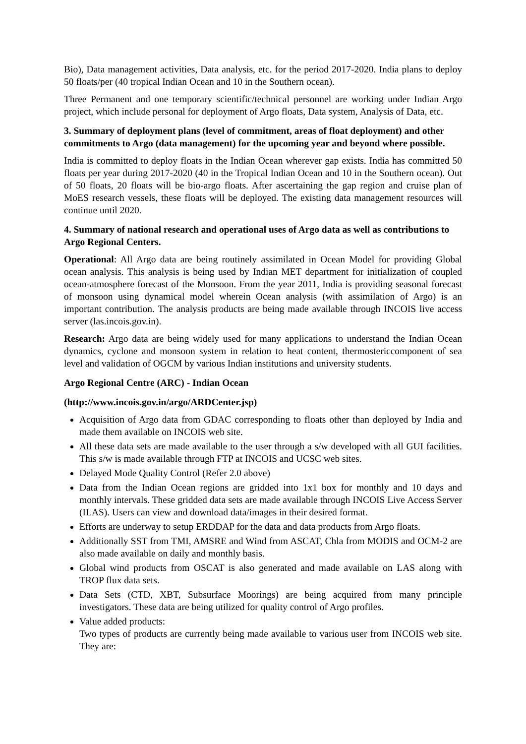Bio), Data management activities, Data analysis, etc. for the period 2017-2020. India plans to deploy 50 floats/per (40 tropical Indian Ocean and 10 in the Southern ocean).
Three Permanent and one temporary scientific/technical personnel are working under Indian Argo project, which include personal for deployment of Argo floats, Data system, Analysis of Data, etc.
3. Summary of deployment plans (level of commitment, areas of float deployment) and other commitments to Argo (data management) for the upcoming year and beyond where possible.
India is committed to deploy floats in the Indian Ocean wherever gap exists. India has committed 50 floats per year during 2017-2020 (40 in the Tropical Indian Ocean and 10 in the Southern ocean). Out of 50 floats, 20 floats will be bio-argo floats. After ascertaining the gap region and cruise plan of MoES research vessels, these floats will be deployed. The existing data management resources will continue until 2020.
4. Summary of national research and operational uses of Argo data as well as contributions to Argo Regional Centers.
Operational: All Argo data are being routinely assimilated in Ocean Model for providing Global ocean analysis. This analysis is being used by Indian MET department for initialization of coupled ocean-atmosphere forecast of the Monsoon. From the year 2011, India is providing seasonal forecast of monsoon using dynamical model wherein Ocean analysis (with assimilation of Argo) is an important contribution. The analysis products are being made available through INCOIS live access server (las.incois.gov.in).
Research: Argo data are being widely used for many applications to understand the Indian Ocean dynamics, cyclone and monsoon system in relation to heat content, thermostericcomponent of sea level and validation of OGCM by various Indian institutions and university students.
Argo Regional Centre (ARC) - Indian Ocean
(http://www.incois.gov.in/argo/ARDCenter.jsp)
Acquisition of Argo data from GDAC corresponding to floats other than deployed by India and made them available on INCOIS web site.
All these data sets are made available to the user through a s/w developed with all GUI facilities. This s/w is made available through FTP at INCOIS and UCSC web sites.
Delayed Mode Quality Control (Refer 2.0 above)
Data from the Indian Ocean regions are gridded into 1x1 box for monthly and 10 days and monthly intervals. These gridded data sets are made available through INCOIS Live Access Server (ILAS). Users can view and download data/images in their desired format.
Efforts are underway to setup ERDDAP for the data and data products from Argo floats.
Additionally SST from TMI, AMSRE and Wind from ASCAT, Chla from MODIS and OCM-2 are also made available on daily and monthly basis.
Global wind products from OSCAT is also generated and made available on LAS along with TROP flux data sets.
Data Sets (CTD, XBT, Subsurface Moorings) are being acquired from many principle investigators. These data are being utilized for quality control of Argo profiles.
Value added products:
Two types of products are currently being made available to various user from INCOIS web site. They are: